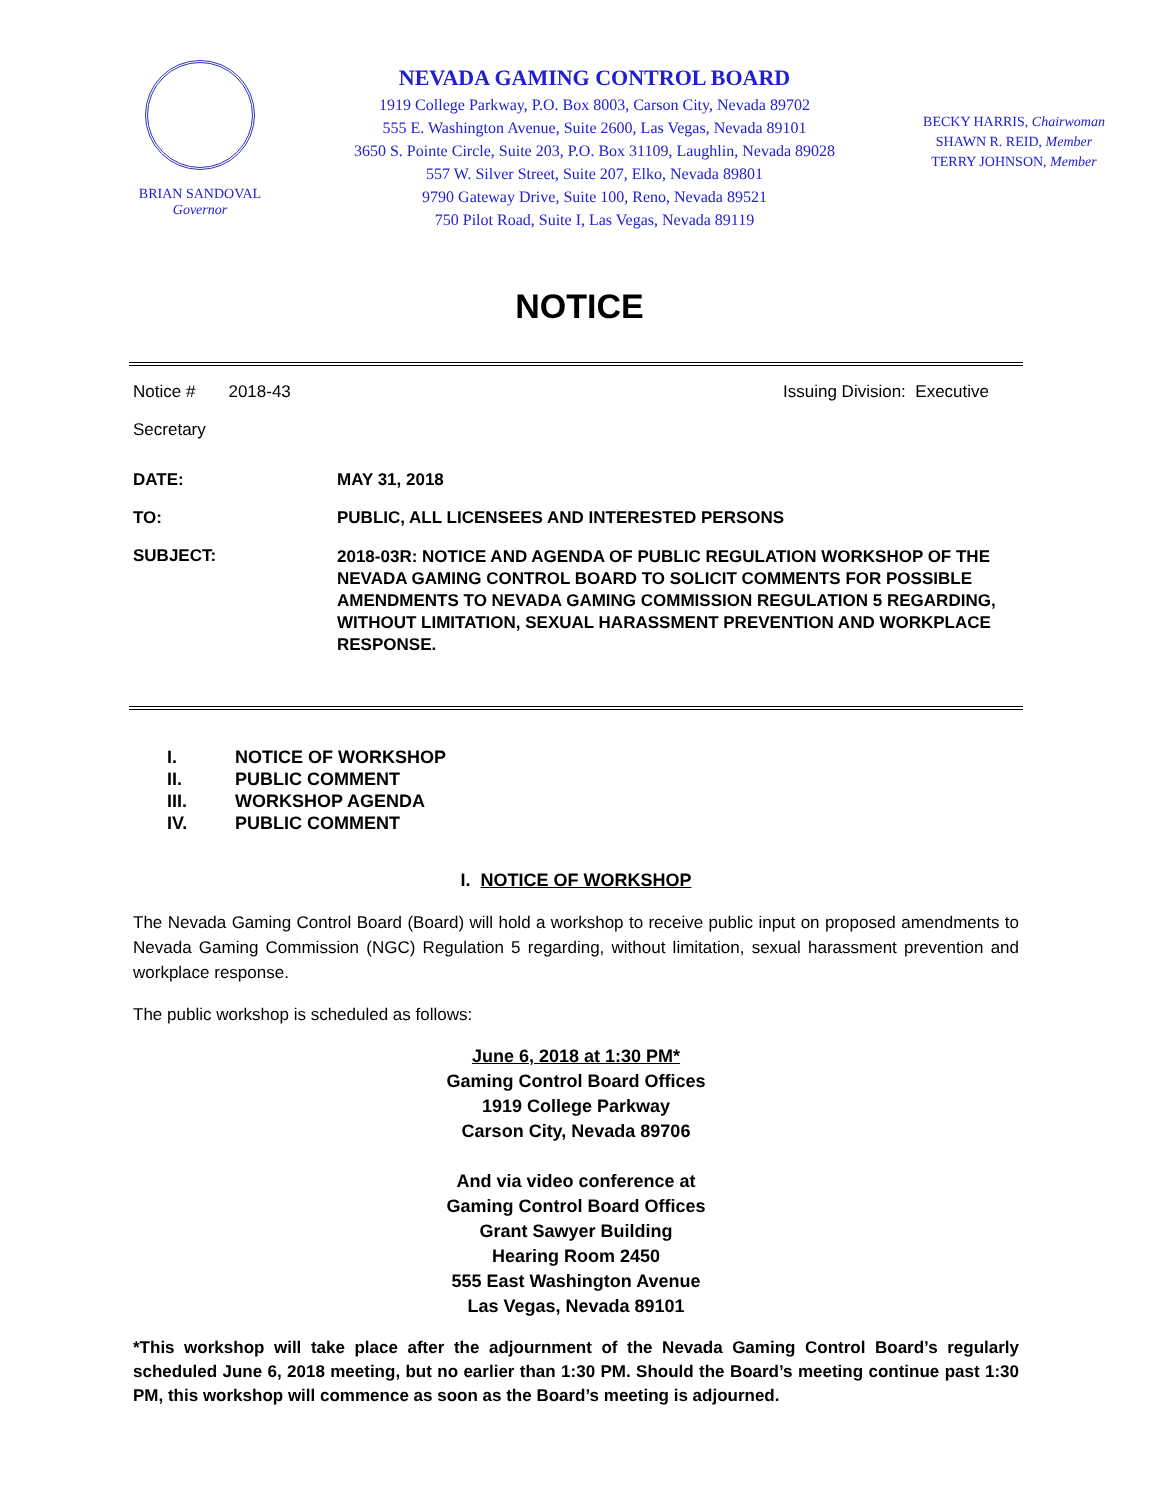BRIAN SANDOVAL
Governor
NEVADA GAMING CONTROL BOARD
1919 College Parkway, P.O. Box 8003, Carson City, Nevada 89702
555 E. Washington Avenue, Suite 2600, Las Vegas, Nevada 89101
3650 S. Pointe Circle, Suite 203, P.O. Box 31109, Laughlin, Nevada 89028
557 W. Silver Street, Suite 207, Elko, Nevada 89801
9790 Gateway Drive, Suite 100, Reno, Nevada 89521
750 Pilot Road, Suite I, Las Vegas, Nevada 89119
BECKY HARRIS, Chairwoman
SHAWN R. REID, Member
TERRY JOHNSON, Member
NOTICE
Notice # 2018-43 Issuing Division: Executive
Secretary
DATE: MAY 31, 2018
TO: PUBLIC, ALL LICENSEES AND INTERESTED PERSONS
SUBJECT: 2018-03R: NOTICE AND AGENDA OF PUBLIC REGULATION WORKSHOP OF THE NEVADA GAMING CONTROL BOARD TO SOLICIT COMMENTS FOR POSSIBLE AMENDMENTS TO NEVADA GAMING COMMISSION REGULATION 5 REGARDING, WITHOUT LIMITATION, SEXUAL HARASSMENT PREVENTION AND WORKPLACE RESPONSE.
I. NOTICE OF WORKSHOP
II. PUBLIC COMMENT
III. WORKSHOP AGENDA
IV. PUBLIC COMMENT
I. NOTICE OF WORKSHOP
The Nevada Gaming Control Board (Board) will hold a workshop to receive public input on proposed amendments to Nevada Gaming Commission (NGC) Regulation 5 regarding, without limitation, sexual harassment prevention and workplace response.
The public workshop is scheduled as follows:
June 6, 2018 at 1:30 PM*
Gaming Control Board Offices
1919 College Parkway
Carson City, Nevada 89706
And via video conference at
Gaming Control Board Offices
Grant Sawyer Building
Hearing Room 2450
555 East Washington Avenue
Las Vegas, Nevada 89101
*This workshop will take place after the adjournment of the Nevada Gaming Control Board’s regularly scheduled June 6, 2018 meeting, but no earlier than 1:30 PM. Should the Board’s meeting continue past 1:30 PM, this workshop will commence as soon as the Board’s meeting is adjourned.